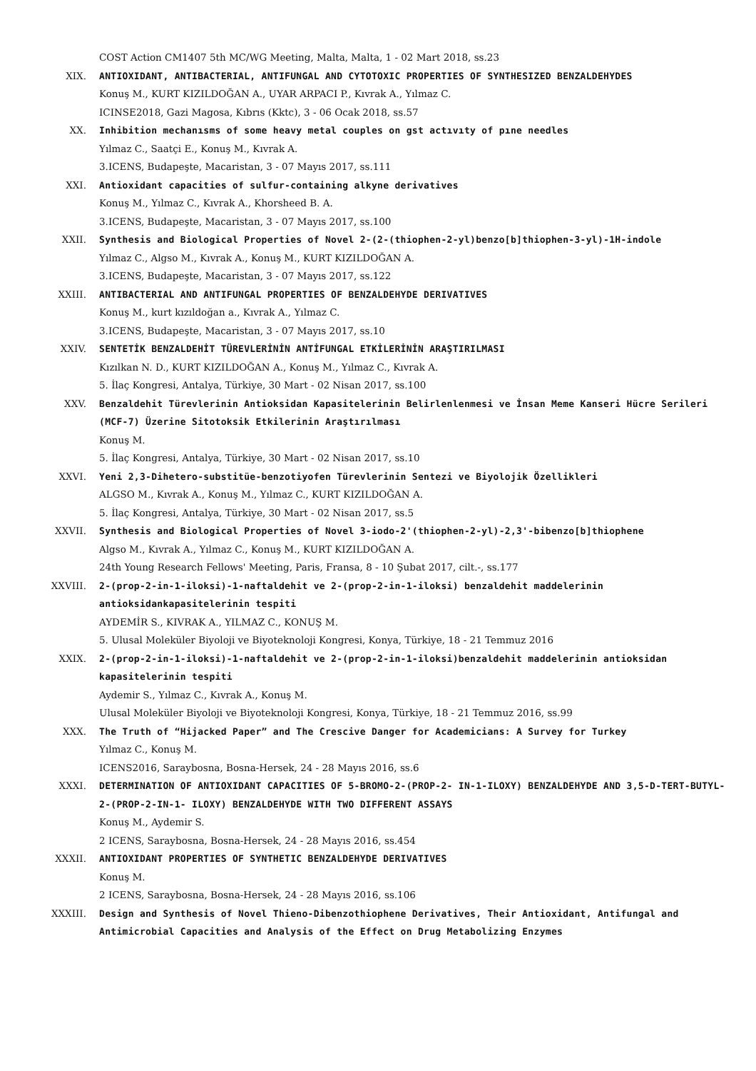COST Action CM1407 5th MC/WG Meeting, Malta, Malta, 1 - 02 Mart 2018, ss.23
XIX. ANTIOXIDANT, ANTIBACTERIAL, ANTIFUNGAL AND CYTOTOXIC PROPERTIES OF SYNTHESIZED BENZALDEHYDES
Konuş M., KURT KIZILDOĞAN A., UYAR ARPACI P., Kıvrak A., Yılmaz C.
ICINSE2018, Gazi Magosa, Kıbrıs (Kktc), 3 - 06 Ocak 2018, ss.57
XX. Inhibition mechanısms of some heavy metal couples on gst actıvıty of pıne needles
Yılmaz C., Saatçi E., Konuş M., Kıvrak A.
3.ICENS, Budapeşte, Macaristan, 3 - 07 Mayıs 2017, ss.111
XXI. Antioxidant capacities of sulfur-containing alkyne derivatives
Konuş M., Yılmaz C., Kıvrak A., Khorsheed B. A.
3.ICENS, Budapeşte, Macaristan, 3 - 07 Mayıs 2017, ss.100
XXII. Synthesis and Biological Properties of Novel 2-(2-(thiophen-2-yl)benzo[b]thiophen-3-yl)-1H-indole
Yılmaz C., Algso M., Kıvrak A., Konuş M., KURT KIZILDOĞAN A.
3.ICENS, Budapeşte, Macaristan, 3 - 07 Mayıs 2017, ss.122
XXIII. ANTIBACTERIAL AND ANTIFUNGAL PROPERTIES OF BENZALDEHYDE DERIVATIVES
Konuş M., kurt kızıldoğan a., Kıvrak A., Yılmaz C.
3.ICENS, Budapeşte, Macaristan, 3 - 07 Mayıs 2017, ss.10
XXIV. SENTETİK BENZALDEHİT TÜREVLERİNİN ANTİFUNGAL ETKİLERİNİN ARAŞTIRILMASI
Kızılkan N. D., KURT KIZILDOĞAN A., Konuş M., Yılmaz C., Kıvrak A.
5. İlaç Kongresi, Antalya, Türkiye, 30 Mart - 02 Nisan 2017, ss.100
XXV. Benzaldehit Türevlerinin Antioksidan Kapasitelerinin Belirlenlenmesi ve İnsan Meme Kanseri Hücre Serileri (MCF-7) Üzerine Sitotoksik Etkilerinin Araştırılması
Konuş M.
5. İlaç Kongresi, Antalya, Türkiye, 30 Mart - 02 Nisan 2017, ss.10
XXVI. Yeni 2,3-Dihetero-substitüe-benzotiyofen Türevlerinin Sentezi ve Biyolojik Özellikleri
ALGSO M., Kıvrak A., Konuş M., Yılmaz C., KURT KIZILDOĞAN A.
5. İlaç Kongresi, Antalya, Türkiye, 30 Mart - 02 Nisan 2017, ss.5
XXVII. Synthesis and Biological Properties of Novel 3-iodo-2'(thiophen-2-yl)-2,3'-bibenzo[b]thiophene
Algso M., Kıvrak A., Yılmaz C., Konuş M., KURT KIZILDOĞAN A.
24th Young Research Fellows' Meeting, Paris, Fransa, 8 - 10 Şubat 2017, cilt.-, ss.177
XXVIII. 2-(prop-2-in-1-iloksi)-1-naftaldehit ve 2-(prop-2-in-1-iloksi) benzaldehit maddelerinin antioksidankapasitelerinin tespiti
AYDEMİR S., KIVRAK A., YILMAZ C., KONUŞ M.
5. Ulusal Moleküler Biyoloji ve Biyoteknoloji Kongresi, Konya, Türkiye, 18 - 21 Temmuz 2016
XXIX. 2-(prop-2-in-1-iloksi)-1-naftaldehit ve 2-(prop-2-in-1-iloksi)benzaldehit maddelerinin antioksidan kapasitelerinin tespiti
Aydemir S., Yılmaz C., Kıvrak A., Konuş M.
Ulusal Moleküler Biyoloji ve Biyoteknoloji Kongresi, Konya, Türkiye, 18 - 21 Temmuz 2016, ss.99
XXX. The Truth of “Hijacked Paper” and The Crescive Danger for Academicians: A Survey for Turkey
Yılmaz C., Konuş M.
ICENS2016, Saraybosna, Bosna-Hersek, 24 - 28 Mayıs 2016, ss.6
XXXI. DETERMINATION OF ANTIOXIDANT CAPACITIES OF 5-BROMO-2-(PROP-2- IN-1-ILOXY) BENZALDEHYDE AND 3,5-D-TERT-BUTYL-2-(PROP-2-IN-1- ILOXY) BENZALDEHYDE WITH TWO DIFFERENT ASSAYS
Konuş M., Aydemir S.
2 ICENS, Saraybosna, Bosna-Hersek, 24 - 28 Mayıs 2016, ss.454
XXXII. ANTIOXIDANT PROPERTIES OF SYNTHETIC BENZALDEHYDE DERIVATIVES
Konuş M.
2 ICENS, Saraybosna, Bosna-Hersek, 24 - 28 Mayıs 2016, ss.106
XXXIII. Design and Synthesis of Novel Thieno-Dibenzothiophene Derivatives, Their Antioxidant, Antifungal and Antimicrobial Capacities and Analysis of the Effect on Drug Metabolizing Enzymes